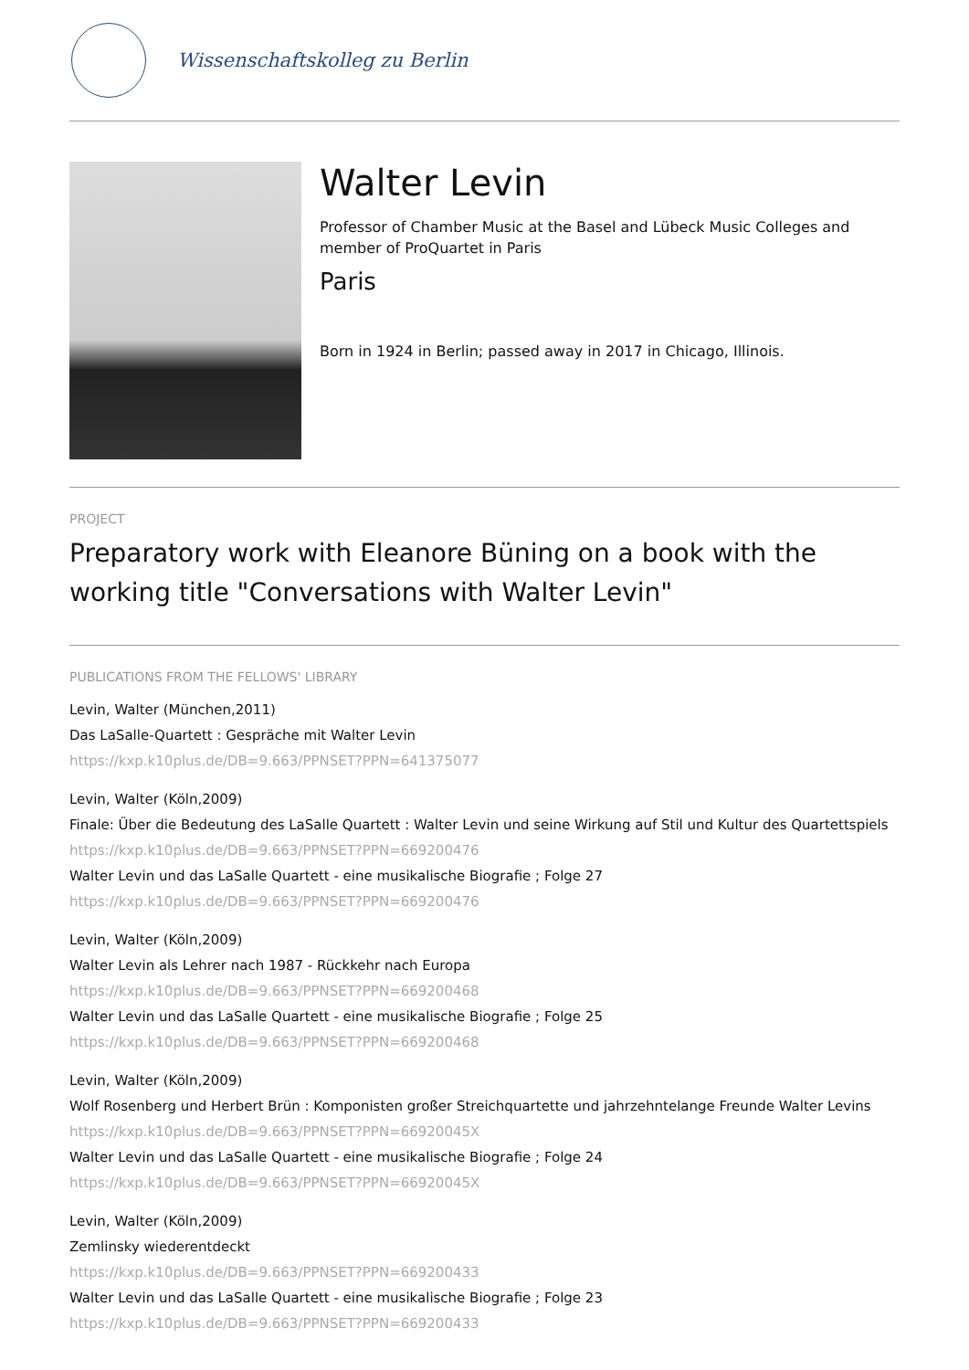Wissenschaftskolleg zu Berlin
Walter Levin
Professor of Chamber Music at the Basel and Lübeck Music Colleges and member of ProQuartet in Paris
Paris
Born in 1924 in Berlin; passed away in 2017 in Chicago, Illinois.
PROJECT
Preparatory work with Eleanore Büning on a book with the working title "Conversations with Walter Levin"
PUBLICATIONS FROM THE FELLOWS' LIBRARY
Levin, Walter (München,2011)
Das LaSalle-Quartett : Gespräche mit Walter Levin
https://kxp.k10plus.de/DB=9.663/PPNSET?PPN=641375077
Levin, Walter (Köln,2009)
Finale: Über die Bedeutung des LaSalle Quartett : Walter Levin und seine Wirkung auf Stil und Kultur des Quartettspiels
https://kxp.k10plus.de/DB=9.663/PPNSET?PPN=669200476
Walter Levin und das LaSalle Quartett - eine musikalische Biografie ; Folge 27
https://kxp.k10plus.de/DB=9.663/PPNSET?PPN=669200476
Levin, Walter (Köln,2009)
Walter Levin als Lehrer nach 1987 - Rückkehr nach Europa
https://kxp.k10plus.de/DB=9.663/PPNSET?PPN=669200468
Walter Levin und das LaSalle Quartett - eine musikalische Biografie ; Folge 25
https://kxp.k10plus.de/DB=9.663/PPNSET?PPN=669200468
Levin, Walter (Köln,2009)
Wolf Rosenberg und Herbert Brün : Komponisten großer Streichquartette und jahrzehntelange Freunde Walter Levins
https://kxp.k10plus.de/DB=9.663/PPNSET?PPN=66920045X
Walter Levin und das LaSalle Quartett - eine musikalische Biografie ; Folge 24
https://kxp.k10plus.de/DB=9.663/PPNSET?PPN=66920045X
Levin, Walter (Köln,2009)
Zemlinsky wiederentdeckt
https://kxp.k10plus.de/DB=9.663/PPNSET?PPN=669200433
Walter Levin und das LaSalle Quartett - eine musikalische Biografie ; Folge 23
https://kxp.k10plus.de/DB=9.663/PPNSET?PPN=669200433